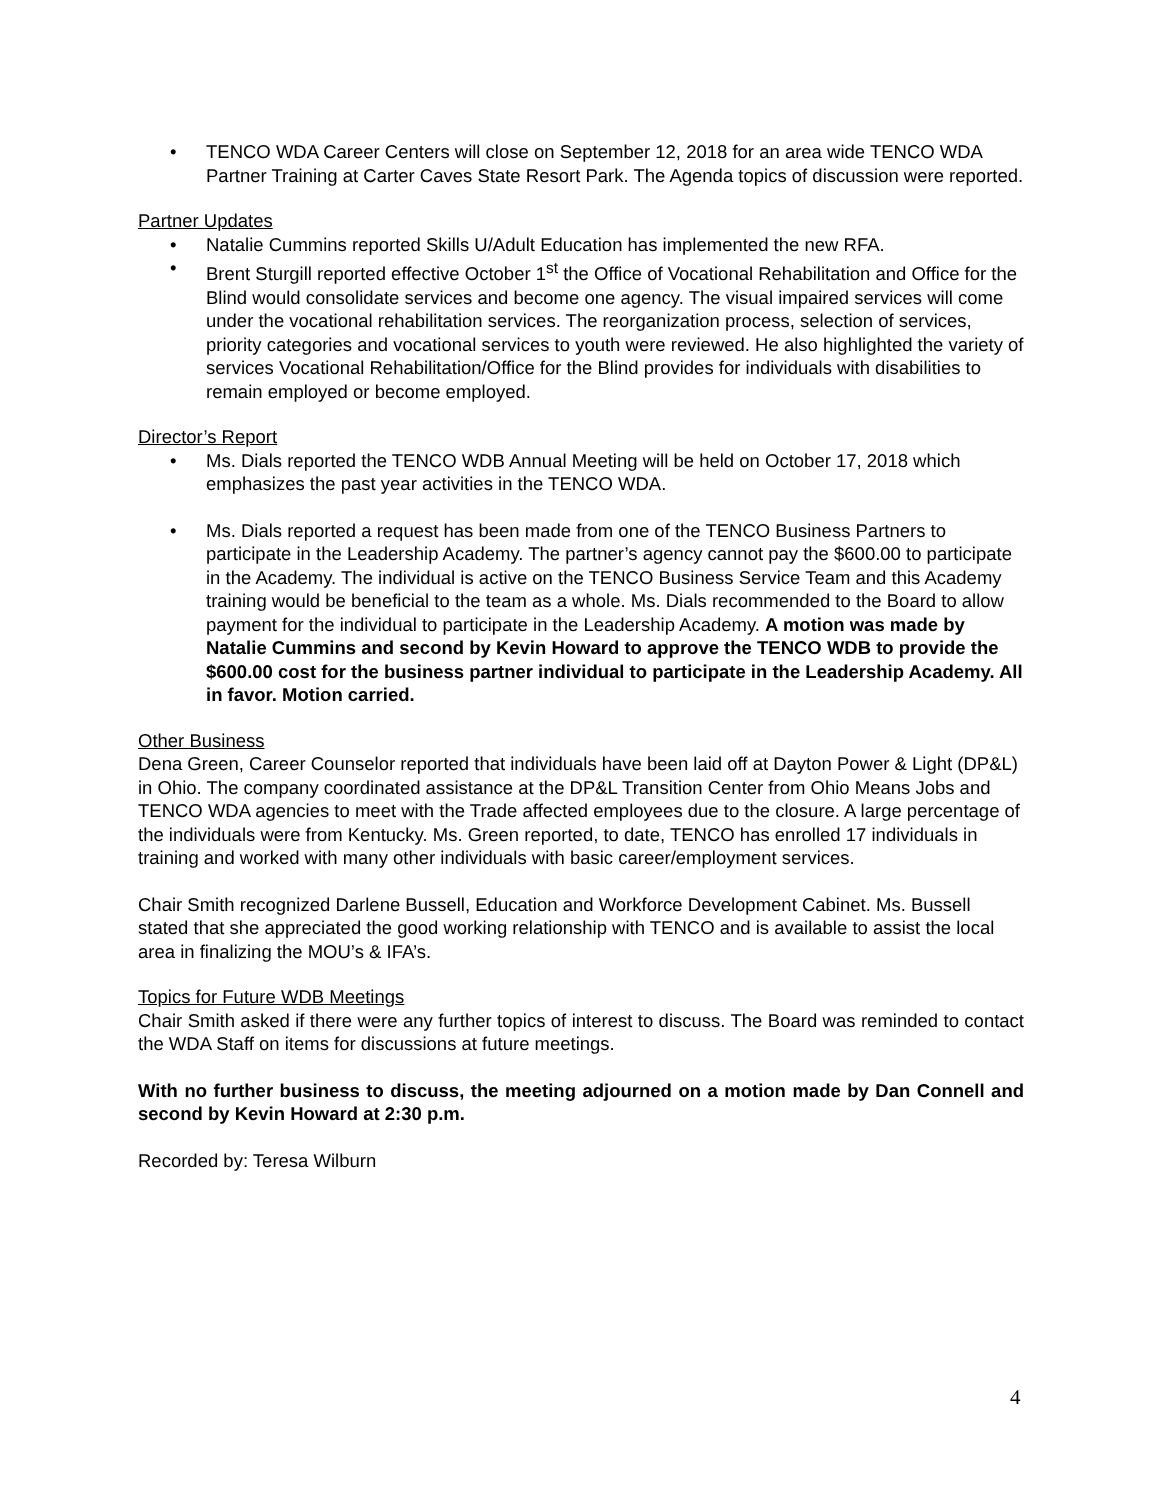• TENCO WDA Career Centers will close on September 12, 2018 for an area wide TENCO WDA Partner Training at Carter Caves State Resort Park. The Agenda topics of discussion were reported.
Partner Updates
• Natalie Cummins reported Skills U/Adult Education has implemented the new RFA.
• Brent Sturgill reported effective October 1<sup>st</sup> the Office of Vocational Rehabilitation and Office for the Blind would consolidate services and become one agency. The visual impaired services will come under the vocational rehabilitation services. The reorganization process, selection of services, priority categories and vocational services to youth were reviewed. He also highlighted the variety of services Vocational Rehabilitation/Office for the Blind provides for individuals with disabilities to remain employed or become employed.
Director’s Report
• Ms. Dials reported the TENCO WDB Annual Meeting will be held on October 17, 2018 which emphasizes the past year activities in the TENCO WDA.
• Ms. Dials reported a request has been made from one of the TENCO Business Partners to participate in the Leadership Academy. The partner’s agency cannot pay the $600.00 to participate in the Academy. The individual is active on the TENCO Business Service Team and this Academy training would be beneficial to the team as a whole. Ms. Dials recommended to the Board to allow payment for the individual to participate in the Leadership Academy. A motion was made by Natalie Cummins and second by Kevin Howard to approve the TENCO WDB to provide the $600.00 cost for the business partner individual to participate in the Leadership Academy. All in favor. Motion carried.
Other Business
Dena Green, Career Counselor reported that individuals have been laid off at Dayton Power & Light (DP&L) in Ohio. The company coordinated assistance at the DP&L Transition Center from Ohio Means Jobs and TENCO WDA agencies to meet with the Trade affected employees due to the closure. A large percentage of the individuals were from Kentucky. Ms. Green reported, to date, TENCO has enrolled 17 individuals in training and worked with many other individuals with basic career/employment services.
Chair Smith recognized Darlene Bussell, Education and Workforce Development Cabinet. Ms. Bussell stated that she appreciated the good working relationship with TENCO and is available to assist the local area in finalizing the MOU’s & IFA’s.
Topics for Future WDB Meetings
Chair Smith asked if there were any further topics of interest to discuss. The Board was reminded to contact the WDA Staff on items for discussions at future meetings.
With no further business to discuss, the meeting adjourned on a motion made by Dan Connell and second by Kevin Howard at 2:30 p.m.
Recorded by: Teresa Wilburn
4